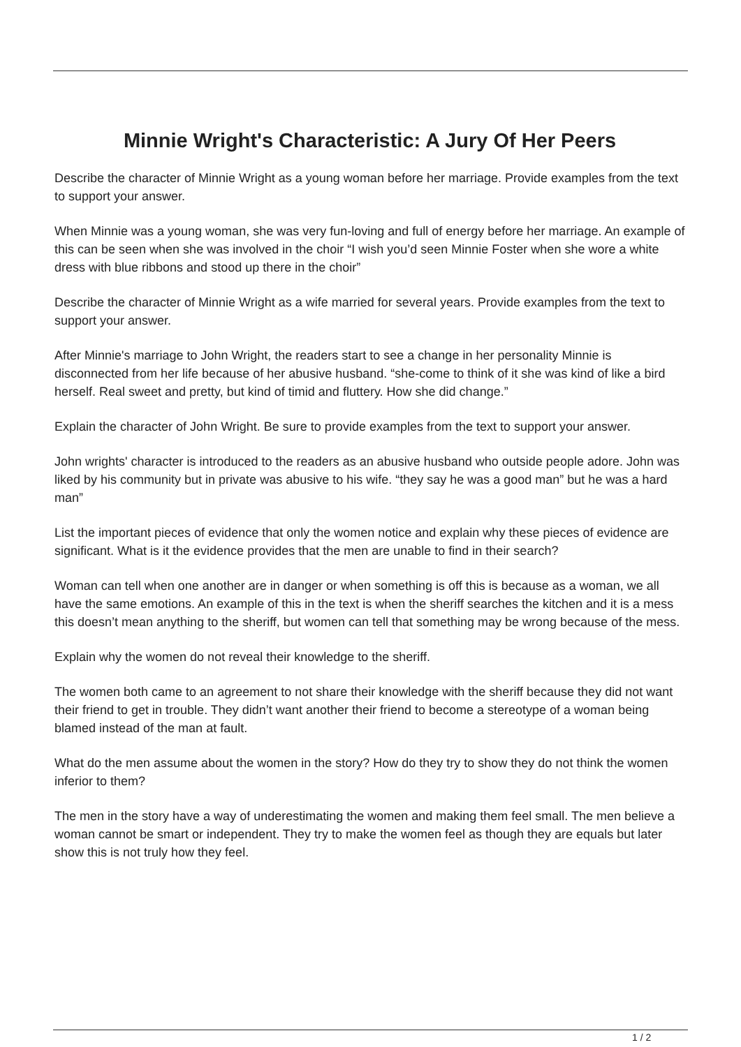Minnie Wright's Characteristic: A Jury Of Her Peers
Describe the character of Minnie Wright as a young woman before her marriage. Provide examples from the text to support your answer.
When Minnie was a young woman, she was very fun-loving and full of energy before her marriage. An example of this can be seen when she was involved in the choir “I wish you’d seen Minnie Foster when she wore a white dress with blue ribbons and stood up there in the choir”
Describe the character of Minnie Wright as a wife married for several years. Provide examples from the text to support your answer.
After Minnie's marriage to John Wright, the readers start to see a change in her personality Minnie is disconnected from her life because of her abusive husband. “she-come to think of it she was kind of like a bird herself. Real sweet and pretty, but kind of timid and fluttery. How she did change.”
Explain the character of John Wright. Be sure to provide examples from the text to support your answer.
John wrights' character is introduced to the readers as an abusive husband who outside people adore. John was liked by his community but in private was abusive to his wife. “they say he was a good man” but he was a hard man”
List the important pieces of evidence that only the women notice and explain why these pieces of evidence are significant. What is it the evidence provides that the men are unable to find in their search?
Woman can tell when one another are in danger or when something is off this is because as a woman, we all have the same emotions. An example of this in the text is when the sheriff searches the kitchen and it is a mess this doesn’t mean anything to the sheriff, but women can tell that something may be wrong because of the mess.
Explain why the women do not reveal their knowledge to the sheriff.
The women both came to an agreement to not share their knowledge with the sheriff because they did not want their friend to get in trouble. They didn’t want another their friend to become a stereotype of a woman being blamed instead of the man at fault.
What do the men assume about the women in the story? How do they try to show they do not think the women inferior to them?
The men in the story have a way of underestimating the women and making them feel small. The men believe a woman cannot be smart or independent. They try to make the women feel as though they are equals but later show this is not truly how they feel.
1 / 2